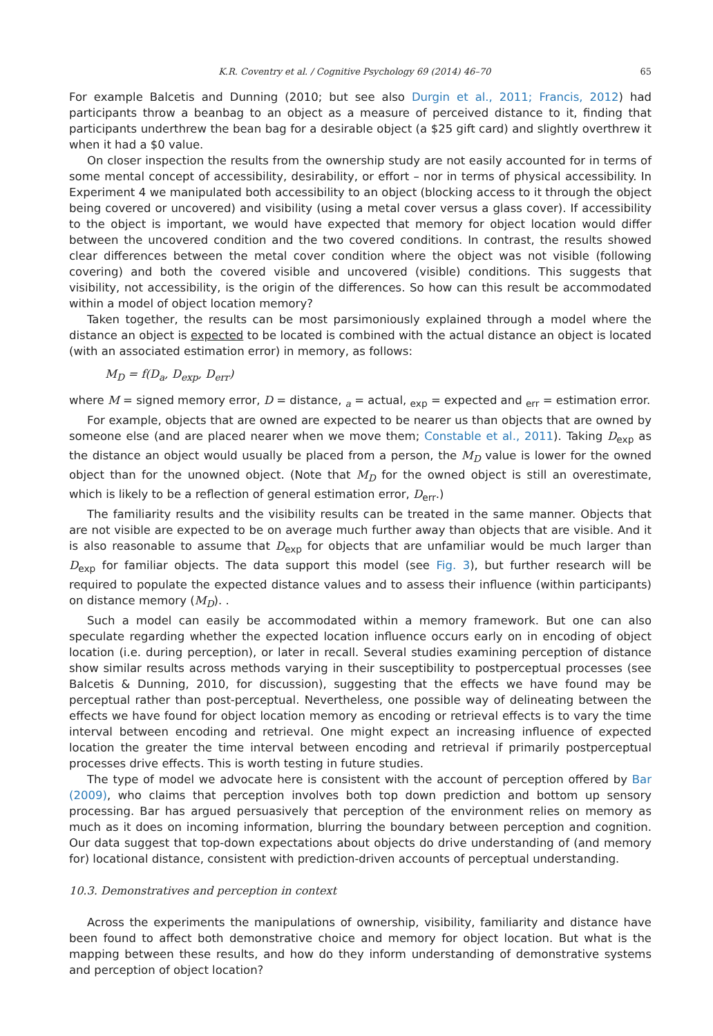K.R. Coventry et al. / Cognitive Psychology 69 (2014) 46–70 65
For example Balcetis and Dunning (2010; but see also Durgin et al., 2011; Francis, 2012) had participants throw a beanbag to an object as a measure of perceived distance to it, finding that participants underthrew the bean bag for a desirable object (a $25 gift card) and slightly overthrew it when it had a $0 value.
On closer inspection the results from the ownership study are not easily accounted for in terms of some mental concept of accessibility, desirability, or effort – nor in terms of physical accessibility. In Experiment 4 we manipulated both accessibility to an object (blocking access to it through the object being covered or uncovered) and visibility (using a metal cover versus a glass cover). If accessibility to the object is important, we would have expected that memory for object location would differ between the uncovered condition and the two covered conditions. In contrast, the results showed clear differences between the metal cover condition where the object was not visible (following covering) and both the covered visible and uncovered (visible) conditions. This suggests that visibility, not accessibility, is the origin of the differences. So how can this result be accommodated within a model of object location memory?
Taken together, the results can be most parsimoniously explained through a model where the distance an object is expected to be located is combined with the actual distance an object is located (with an associated estimation error) in memory, as follows:
M<sub>D</sub> = f(D<sub>a</sub>, D<sub>exp</sub>, D<sub>err</sub>)
where M = signed memory error, D = distance, <sub>a</sub> = actual, <sub>exp</sub> = expected and <sub>err</sub> = estimation error.
For example, objects that are owned are expected to be nearer us than objects that are owned by someone else (and are placed nearer when we move them; Constable et al., 2011). Taking D<sub>exp</sub> as the distance an object would usually be placed from a person, the M<sub>D</sub> value is lower for the owned object than for the unowned object. (Note that M<sub>D</sub> for the owned object is still an overestimate, which is likely to be a reflection of general estimation error, D<sub>err</sub>.)
The familiarity results and the visibility results can be treated in the same manner. Objects that are not visible are expected to be on average much further away than objects that are visible. And it is also reasonable to assume that D<sub>exp</sub> for objects that are unfamiliar would be much larger than D<sub>exp</sub> for familiar objects. The data support this model (see Fig. 3), but further research will be required to populate the expected distance values and to assess their influence (within participants) on distance memory (M<sub>D</sub>). .
Such a model can easily be accommodated within a memory framework. But one can also speculate regarding whether the expected location influence occurs early on in encoding of object location (i.e. during perception), or later in recall. Several studies examining perception of distance show similar results across methods varying in their susceptibility to postperceptual processes (see Balcetis & Dunning, 2010, for discussion), suggesting that the effects we have found may be perceptual rather than post-perceptual. Nevertheless, one possible way of delineating between the effects we have found for object location memory as encoding or retrieval effects is to vary the time interval between encoding and retrieval. One might expect an increasing influence of expected location the greater the time interval between encoding and retrieval if primarily postperceptual processes drive effects. This is worth testing in future studies.
The type of model we advocate here is consistent with the account of perception offered by Bar (2009), who claims that perception involves both top down prediction and bottom up sensory processing. Bar has argued persuasively that perception of the environment relies on memory as much as it does on incoming information, blurring the boundary between perception and cognition. Our data suggest that top-down expectations about objects do drive understanding of (and memory for) locational distance, consistent with prediction-driven accounts of perceptual understanding.
10.3. Demonstratives and perception in context
Across the experiments the manipulations of ownership, visibility, familiarity and distance have been found to affect both demonstrative choice and memory for object location. But what is the mapping between these results, and how do they inform understanding of demonstrative systems and perception of object location?